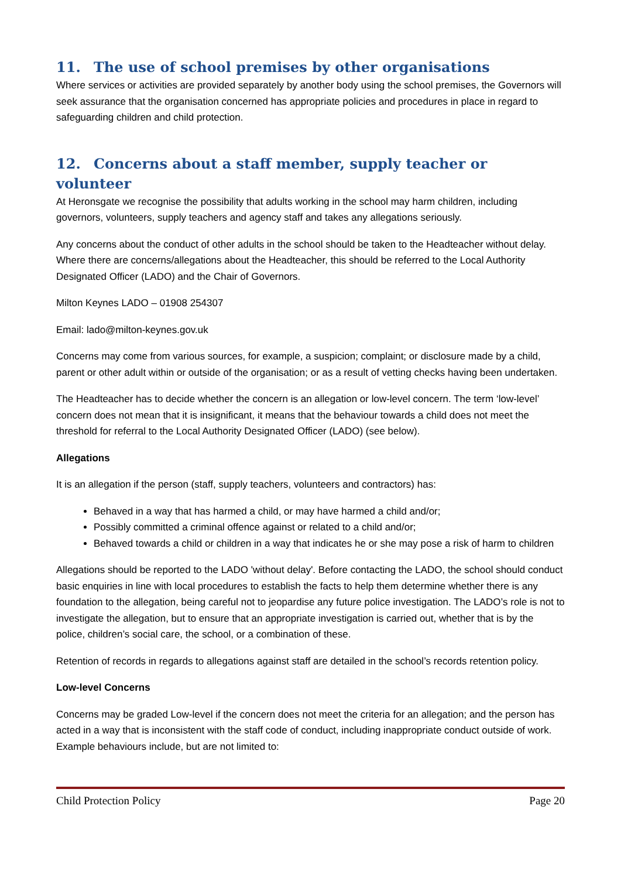11. The use of school premises by other organisations
Where services or activities are provided separately by another body using the school premises, the Governors will seek assurance that the organisation concerned has appropriate policies and procedures in place in regard to safeguarding children and child protection.
12. Concerns about a staff member, supply teacher or volunteer
At Heronsgate we recognise the possibility that adults working in the school may harm children, including governors, volunteers, supply teachers and agency staff and takes any allegations seriously.
Any concerns about the conduct of other adults in the school should be taken to the Headteacher without delay. Where there are concerns/allegations about the Headteacher, this should be referred to the Local Authority Designated Officer (LADO) and the Chair of Governors.
Milton Keynes LADO – 01908 254307
Email: lado@milton-keynes.gov.uk
Concerns may come from various sources, for example, a suspicion; complaint; or disclosure made by a child, parent or other adult within or outside of the organisation; or as a result of vetting checks having been undertaken.
The Headteacher has to decide whether the concern is an allegation or low-level concern. The term ‘low-level’ concern does not mean that it is insignificant, it means that the behaviour towards a child does not meet the threshold for referral to the Local Authority Designated Officer (LADO) (see below).
Allegations
It is an allegation if the person (staff, supply teachers, volunteers and contractors) has:
Behaved in a way that has harmed a child, or may have harmed a child and/or;
Possibly committed a criminal offence against or related to a child and/or;
Behaved towards a child or children in a way that indicates he or she may pose a risk of harm to children
Allegations should be reported to the LADO 'without delay'. Before contacting the LADO, the school should conduct basic enquiries in line with local procedures to establish the facts to help them determine whether there is any foundation to the allegation, being careful not to jeopardise any future police investigation. The LADO’s role is not to investigate the allegation, but to ensure that an appropriate investigation is carried out, whether that is by the police, children’s social care, the school, or a combination of these.
Retention of records in regards to allegations against staff are detailed in the school’s records retention policy.
Low-level Concerns
Concerns may be graded Low-level if the concern does not meet the criteria for an allegation; and the person has acted in a way that is inconsistent with the staff code of conduct, including inappropriate conduct outside of work. Example behaviours include, but are not limited to:
Child Protection Policy Page 20